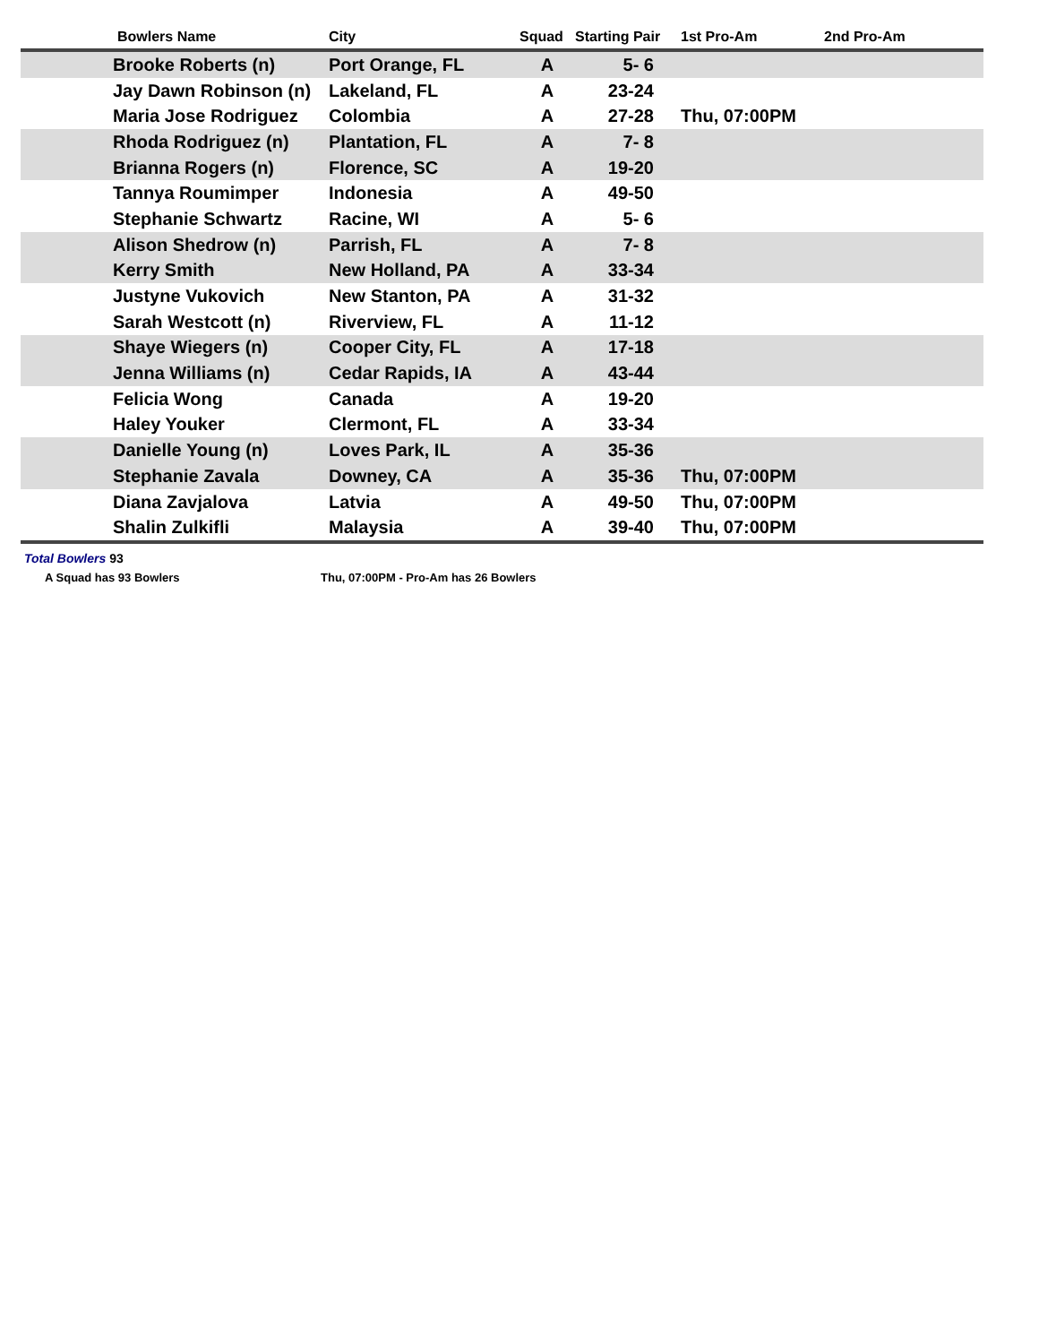| | Bowlers Name | City | Squad | Starting Pair | 1st Pro-Am | 2nd Pro-Am |
| --- | --- | --- | --- | --- | --- | --- |
| | Brooke Roberts (n) | Port Orange, FL | A | 5- 6 | | |
| | Jay Dawn Robinson (n) | Lakeland, FL | A | 23-24 | | |
| | Maria Jose Rodriguez | Colombia | A | 27-28 | Thu, 07:00PM | |
| | Rhoda Rodriguez (n) | Plantation, FL | A | 7- 8 | | |
| | Brianna Rogers (n) | Florence, SC | A | 19-20 | | |
| | Tannya Roumimper | Indonesia | A | 49-50 | | |
| | Stephanie Schwartz | Racine, WI | A | 5- 6 | | |
| | Alison Shedrow (n) | Parrish, FL | A | 7- 8 | | |
| | Kerry Smith | New Holland, PA | A | 33-34 | | |
| | Justyne Vukovich | New Stanton, PA | A | 31-32 | | |
| | Sarah Westcott (n) | Riverview, FL | A | 11-12 | | |
| | Shaye Wiegers (n) | Cooper City, FL | A | 17-18 | | |
| | Jenna Williams (n) | Cedar Rapids, IA | A | 43-44 | | |
| | Felicia Wong | Canada | A | 19-20 | | |
| | Haley Youker | Clermont, FL | A | 33-34 | | |
| | Danielle Young (n) | Loves Park, IL | A | 35-36 | | |
| | Stephanie Zavala | Downey, CA | A | 35-36 | Thu, 07:00PM | |
| | Diana Zavjalova | Latvia | A | 49-50 | Thu, 07:00PM | |
| | Shalin Zulkifli | Malaysia | A | 39-40 | Thu, 07:00PM | |
Total Bowlers 93
A Squad has 93 Bowlers Thu, 07:00PM - Pro-Am has 26 Bowlers